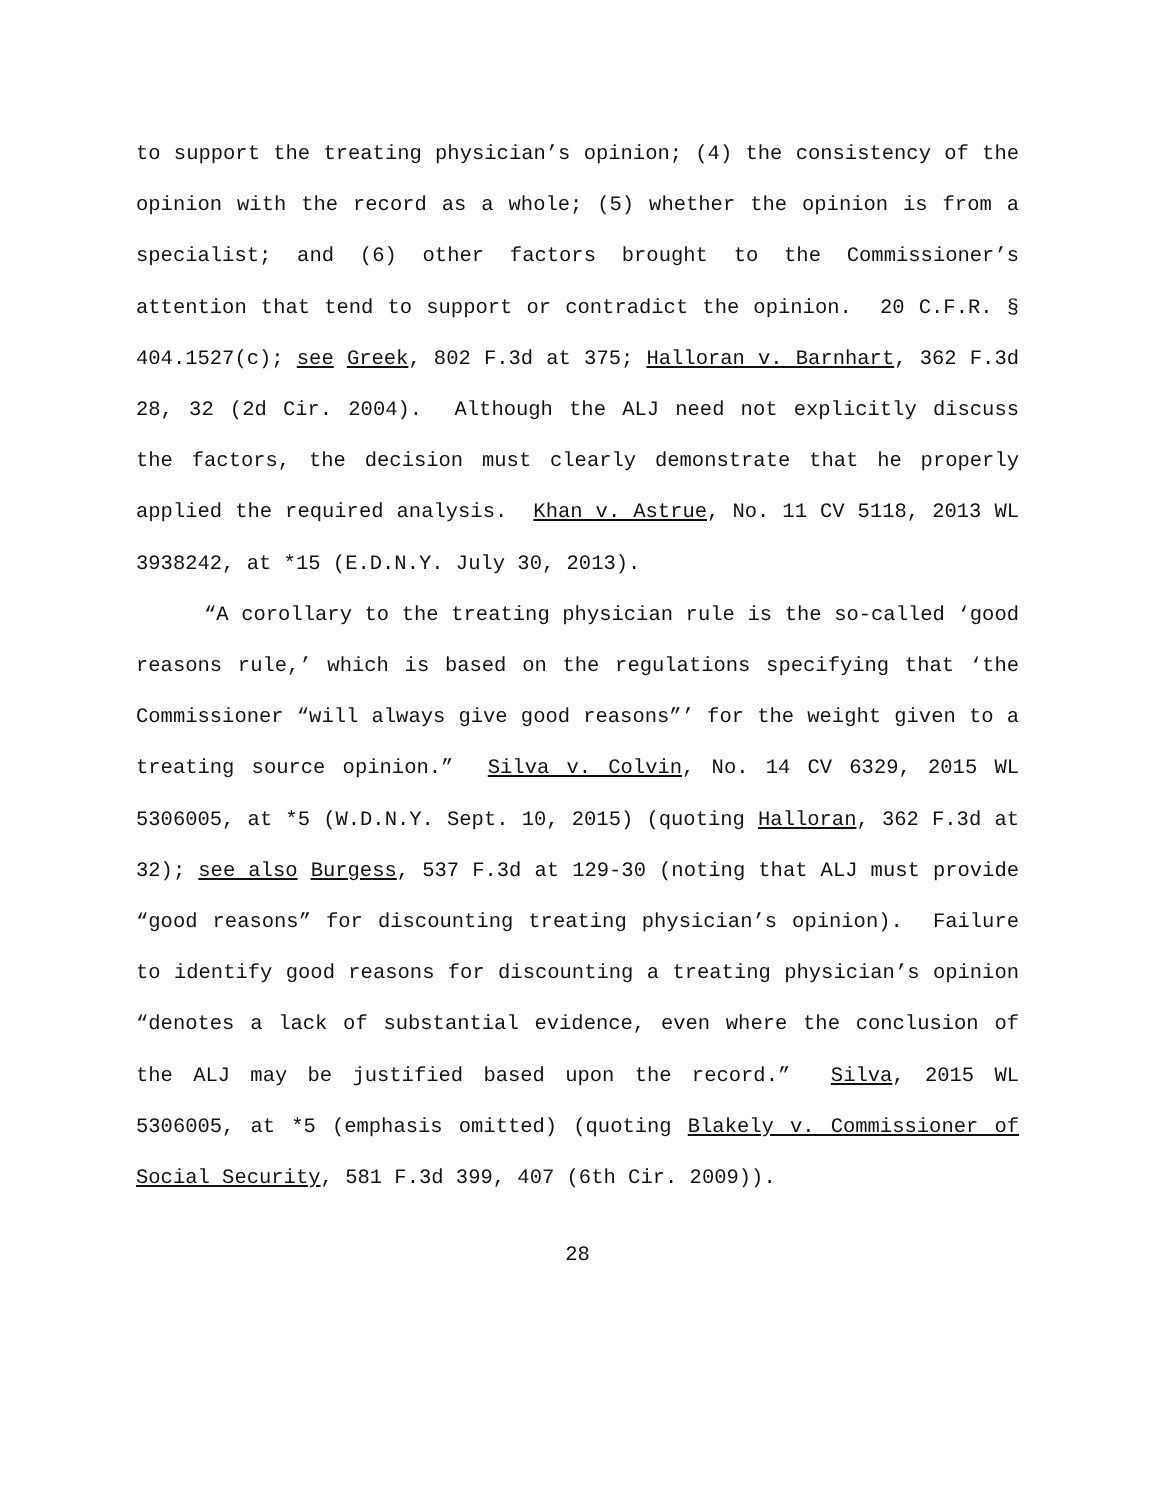to support the treating physician’s opinion; (4) the consistency of the opinion with the record as a whole; (5) whether the opinion is from a specialist; and (6) other factors brought to the Commissioner’s attention that tend to support or contradict the opinion. 20 C.F.R. § 404.1527(c); see Greek, 802 F.3d at 375; Halloran v. Barnhart, 362 F.3d 28, 32 (2d Cir. 2004). Although the ALJ need not explicitly discuss the factors, the decision must clearly demonstrate that he properly applied the required analysis. Khan v. Astrue, No. 11 CV 5118, 2013 WL 3938242, at *15 (E.D.N.Y. July 30, 2013).
“A corollary to the treating physician rule is the so-called ‘good reasons rule,’ which is based on the regulations specifying that ‘the Commissioner “will always give good reasons”’ for the weight given to a treating source opinion.” Silva v. Colvin, No. 14 CV 6329, 2015 WL 5306005, at *5 (W.D.N.Y. Sept. 10, 2015) (quoting Halloran, 362 F.3d at 32); see also Burgess, 537 F.3d at 129-30 (noting that ALJ must provide “good reasons” for discounting treating physician’s opinion). Failure to identify good reasons for discounting a treating physician’s opinion “denotes a lack of substantial evidence, even where the conclusion of the ALJ may be justified based upon the record.” Silva, 2015 WL 5306005, at *5 (emphasis omitted) (quoting Blakely v. Commissioner of Social Security, 581 F.3d 399, 407 (6th Cir. 2009)).
28